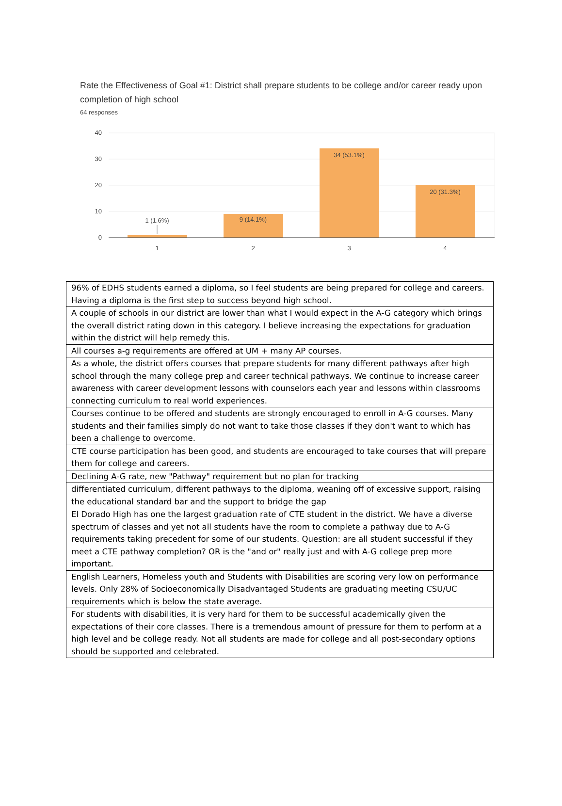Rate the Effectiveness of Goal #1: District shall prepare students to be college and/or career ready upon completion of high school
64 responses
40
30
20
10
0
1 (1.6%)
9 (14.1%)
34 (53.1%)
20 (31.3%)
1
2
3
4
| 96% of EDHS students earned a diploma, so I feel students are being prepared for college and careers. Having a diploma is the first step to success beyond high school. |
| A couple of schools in our district are lower than what I would expect in the A-G category which brings the overall district rating down in this category. I believe increasing the expectations for graduation within the district will help remedy this. |
| All courses a-g requirements are offered at UM + many AP courses. |
| As a whole, the district offers courses that prepare students for many different pathways after high school through the many college prep and career technical pathways. We continue to increase career awareness with career development lessons with counselors each year and lessons within classrooms connecting curriculum to real world experiences. |
| Courses continue to be offered and students are strongly encouraged to enroll in A-G courses. Many students and their families simply do not want to take those classes if they don't want to which has been a challenge to overcome. |
| CTE course participation has been good, and students are encouraged to take courses that will prepare them for college and careers. |
| Declining A-G rate, new "Pathway" requirement but no plan for tracking |
| differentiated curriculum, different pathways to the diploma, weaning off of excessive support, raising the educational standard bar and the support to bridge the gap |
| El Dorado High has one the largest graduation rate of CTE student in the district. We have a diverse spectrum of classes and yet not all students have the room to complete a pathway due to A-G requirements taking precedent for some of our students. Question: are all student successful if they meet a CTE pathway completion? OR is the "and or" really just and with A-G college prep more important. |
| English Learners, Homeless youth and Students with Disabilities are scoring very low on performance levels. Only 28% of Socioeconomically Disadvantaged Students are graduating meeting CSU/UC requirements which is below the state average. |
| For students with disabilities, it is very hard for them to be successful academically given the expectations of their core classes. There is a tremendous amount of pressure for them to perform at a high level and be college ready. Not all students are made for college and all post-secondary options should be supported and celebrated. |